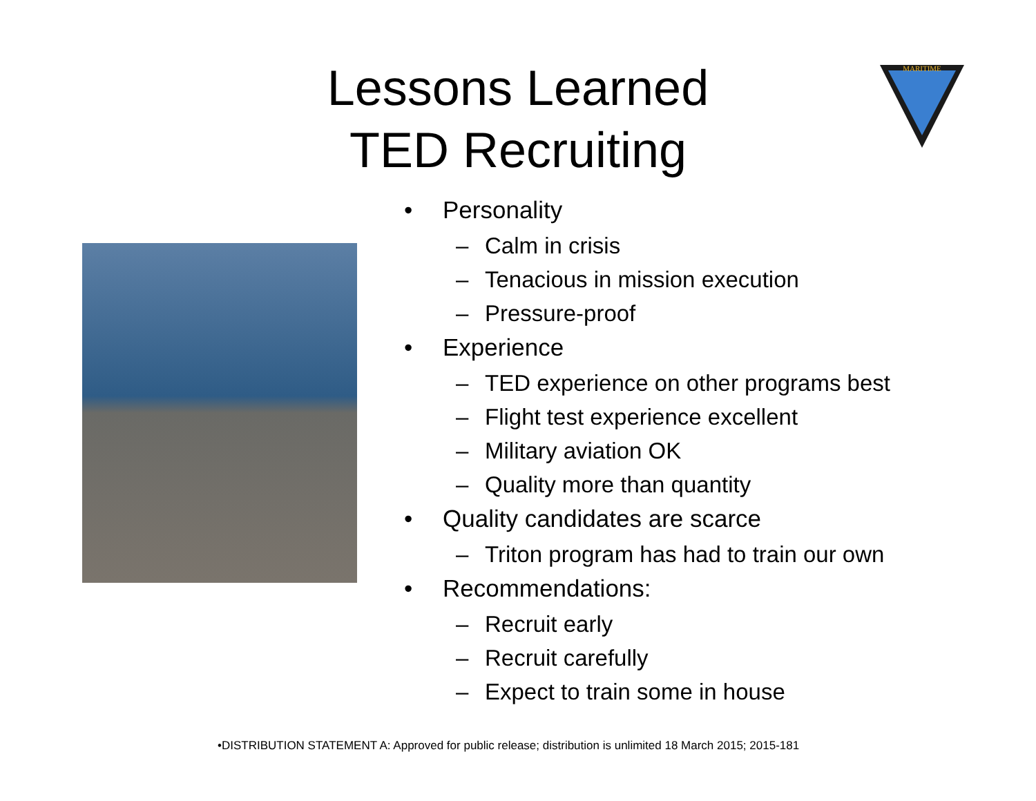Lessons Learned
TED Recruiting
MARITIME
• Personality
– Calm in crisis
– Tenacious in mission execution
– Pressure-proof
• Experience
– TED experience on other programs best
– Flight test experience excellent
– Military aviation OK
– Quality more than quantity
• Quality candidates are scarce
– Triton program has had to train our own
• Recommendations:
– Recruit early
– Recruit carefully
– Expect to train some in house
•DISTRIBUTION STATEMENT A: Approved for public release; distribution is unlimited 18 March 2015; 2015-181